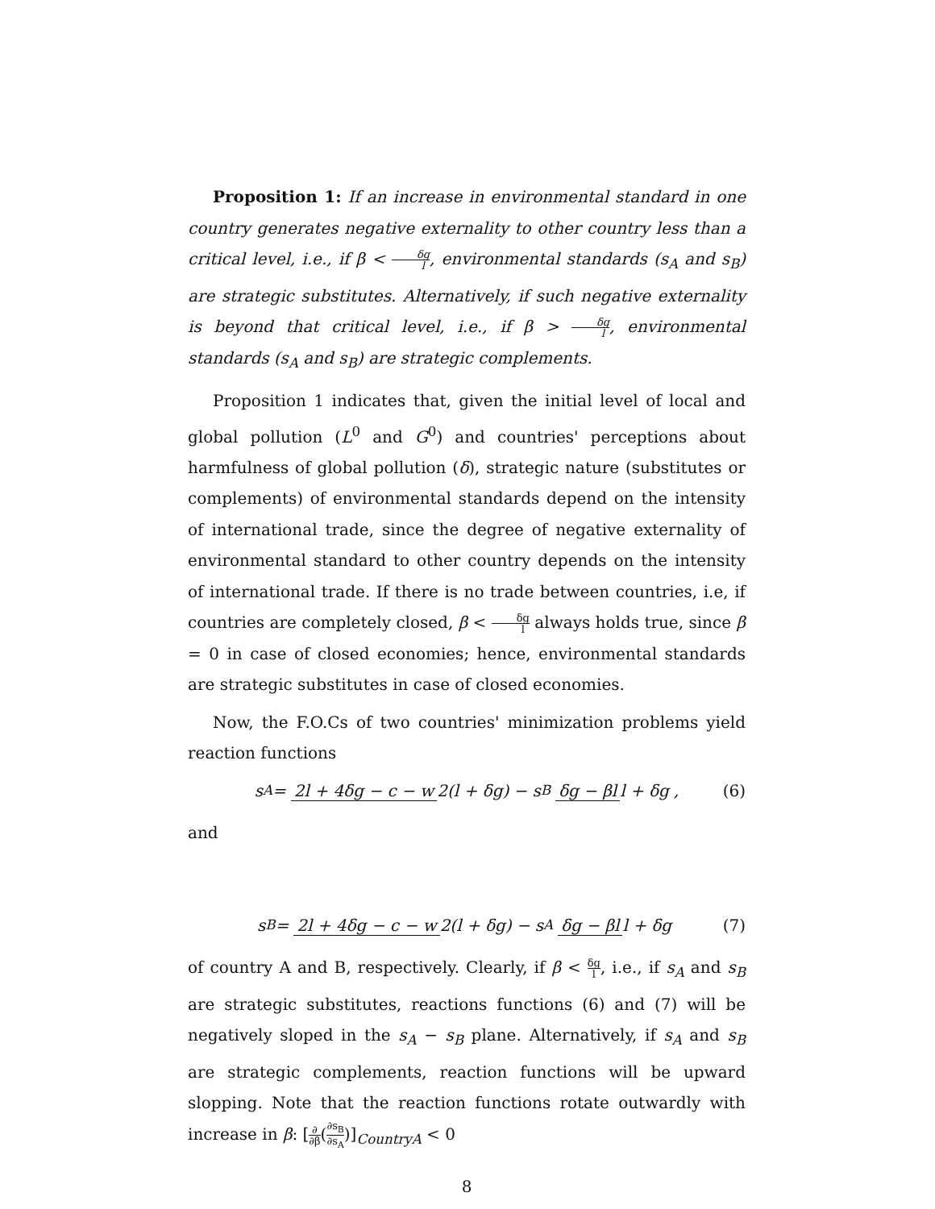Proposition 1: If an increase in environmental standard in one country generates negative externality to other country less than a critical level, i.e., if β < δg l, environmental standards (s<sub>A</sub> and s<sub>B</sub>) are strategic substitutes. Alternatively, if such negative externality is beyond that critical level, i.e., if β > δg l, environmental standards (s<sub>A</sub> and s<sub>B</sub>) are strategic complements.
Proposition 1 indicates that, given the initial level of local and global pollution (L<sup>0</sup> and G<sup>0</sup>) and countries' perceptions about harmfulness of global pollution (δ), strategic nature (substitutes or complements) of environmental standards depend on the intensity of international trade, since the degree of negative externality of environmental standard to other country depends on the intensity of international trade. If there is no trade between countries, i.e, if countries are completely closed, β < δg l always holds true, since β = 0 in case of closed economies; hence, environmental standards are strategic substitutes in case of closed economies.
Now, the F.O.Cs of two countries' minimization problems yield reaction functions
s<sub>A</sub> = 2l + 4δg − c − w 2(l + δg) − s<sub>B</sub> δg − βl l + δg, (6)
and
s<sub>B</sub> = 2l + 4δg − c − w 2(l + δg) − s<sub>A</sub> δg − βl l + δg (7)
of country A and B, respectively. Clearly, if β < δg l, i.e., if s<sub>A</sub> and s<sub>B</sub> are strategic substitutes, reactions functions (6) and (7) will be negatively sloped in the s<sub>A</sub> − s<sub>B</sub> plane. Alternatively, if s<sub>A</sub> and s<sub>B</sub> are strategic complements, reaction functions will be upward slopping. Note that the reaction functions rotate outwardly with increase in β: [∂ ∂β(∂s<sub>B</sub> ∂s<sub>A</sub>)]<sub>CountryA</sub> < 0
8